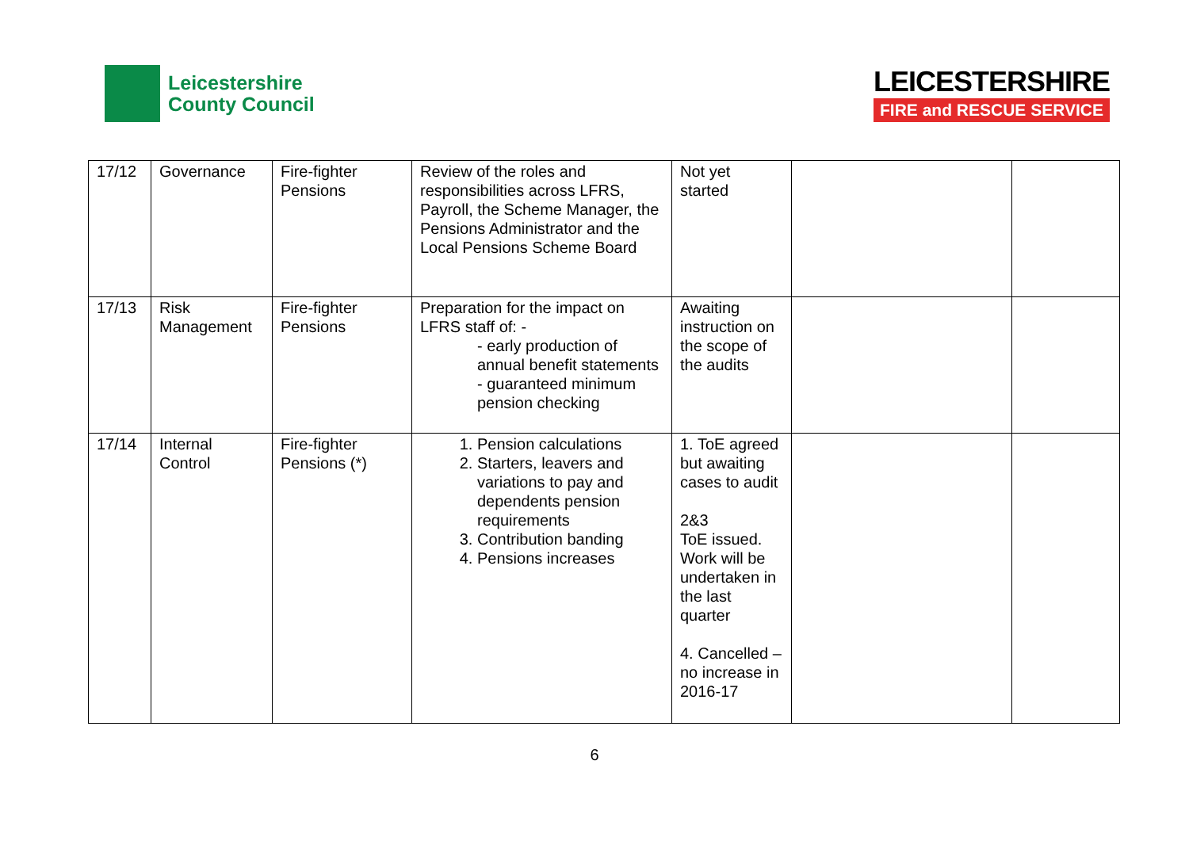Leicestershire
County Council
LEICESTERSHIRE
FIRE and RESCUE SERVICE
| 17/12 | Governance | Fire-fighter Pensions | Review of the roles and responsibilities across LFRS, Payroll, the Scheme Manager, the Pensions Administrator and the Local Pensions Scheme Board | Not yet started | | |
| 17/13 | Risk Management | Fire-fighter Pensions | Preparation for the impact on LFRS staff of: - - early production of annual benefit statements - guaranteed minimum pension checking | Awaiting instruction on the scope of the audits | | |
| 17/14 | Internal Control | Fire-fighter Pensions (*) | 1. Pension calculations 2. Starters, leavers and variations to pay and dependents pension requirements 3. Contribution banding 4. Pensions increases | 1. ToE agreed but awaiting cases to audit 2&3 ToE issued. Work will be undertaken in the last quarter 4. Cancelled – no increase in 2016-17 | | |
6